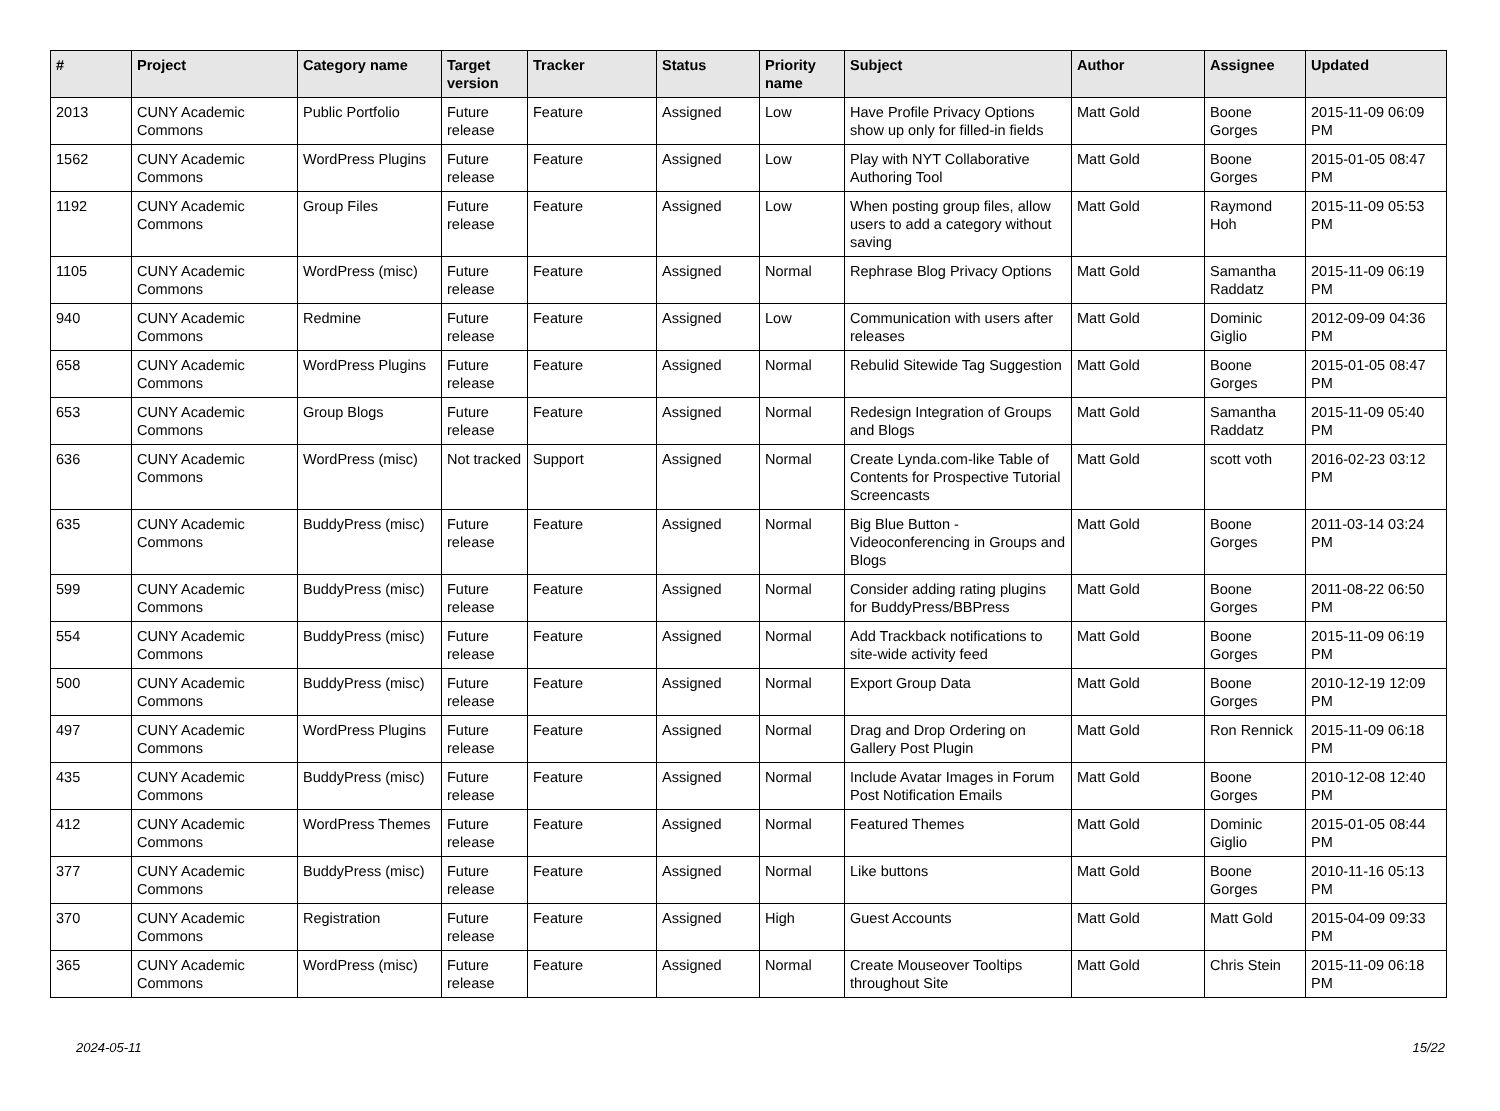| # | Project | Category name | Target version | Tracker | Status | Priority name | Subject | Author | Assignee | Updated |
| --- | --- | --- | --- | --- | --- | --- | --- | --- | --- | --- |
| 2013 | CUNY Academic Commons | Public Portfolio | Future release | Feature | Assigned | Low | Have Profile Privacy Options show up only for filled-in fields | Matt Gold | Boone Gorges | 2015-11-09 06:09 PM |
| 1562 | CUNY Academic Commons | WordPress Plugins | Future release | Feature | Assigned | Low | Play with NYT Collaborative Authoring Tool | Matt Gold | Boone Gorges | 2015-01-05 08:47 PM |
| 1192 | CUNY Academic Commons | Group Files | Future release | Feature | Assigned | Low | When posting group files, allow users to add a category without saving | Matt Gold | Raymond Hoh | 2015-11-09 05:53 PM |
| 1105 | CUNY Academic Commons | WordPress (misc) | Future release | Feature | Assigned | Normal | Rephrase Blog Privacy Options | Matt Gold | Samantha Raddatz | 2015-11-09 06:19 PM |
| 940 | CUNY Academic Commons | Redmine | Future release | Feature | Assigned | Low | Communication with users after releases | Matt Gold | Dominic Giglio | 2012-09-09 04:36 PM |
| 658 | CUNY Academic Commons | WordPress Plugins | Future release | Feature | Assigned | Normal | Rebulid Sitewide Tag Suggestion | Matt Gold | Boone Gorges | 2015-01-05 08:47 PM |
| 653 | CUNY Academic Commons | Group Blogs | Future release | Feature | Assigned | Normal | Redesign Integration of Groups and Blogs | Matt Gold | Samantha Raddatz | 2015-11-09 05:40 PM |
| 636 | CUNY Academic Commons | WordPress (misc) | Not tracked | Support | Assigned | Normal | Create Lynda.com-like Table of Contents for Prospective Tutorial Screencasts | Matt Gold | scott voth | 2016-02-23 03:12 PM |
| 635 | CUNY Academic Commons | BuddyPress (misc) | Future release | Feature | Assigned | Normal | Big Blue Button - Videoconferencing in Groups and Blogs | Matt Gold | Boone Gorges | 2011-03-14 03:24 PM |
| 599 | CUNY Academic Commons | BuddyPress (misc) | Future release | Feature | Assigned | Normal | Consider adding rating plugins for BuddyPress/BBPress | Matt Gold | Boone Gorges | 2011-08-22 06:50 PM |
| 554 | CUNY Academic Commons | BuddyPress (misc) | Future release | Feature | Assigned | Normal | Add Trackback notifications to site-wide activity feed | Matt Gold | Boone Gorges | 2015-11-09 06:19 PM |
| 500 | CUNY Academic Commons | BuddyPress (misc) | Future release | Feature | Assigned | Normal | Export Group Data | Matt Gold | Boone Gorges | 2010-12-19 12:09 PM |
| 497 | CUNY Academic Commons | WordPress Plugins | Future release | Feature | Assigned | Normal | Drag and Drop Ordering on Gallery Post Plugin | Matt Gold | Ron Rennick | 2015-11-09 06:18 PM |
| 435 | CUNY Academic Commons | BuddyPress (misc) | Future release | Feature | Assigned | Normal | Include Avatar Images in Forum Post Notification Emails | Matt Gold | Boone Gorges | 2010-12-08 12:40 PM |
| 412 | CUNY Academic Commons | WordPress Themes | Future release | Feature | Assigned | Normal | Featured Themes | Matt Gold | Dominic Giglio | 2015-01-05 08:44 PM |
| 377 | CUNY Academic Commons | BuddyPress (misc) | Future release | Feature | Assigned | Normal | Like buttons | Matt Gold | Boone Gorges | 2010-11-16 05:13 PM |
| 370 | CUNY Academic Commons | Registration | Future release | Feature | Assigned | High | Guest Accounts | Matt Gold | Matt Gold | 2015-04-09 09:33 PM |
| 365 | CUNY Academic Commons | WordPress (misc) | Future release | Feature | Assigned | Normal | Create Mouseover Tooltips throughout Site | Matt Gold | Chris Stein | 2015-11-09 06:18 PM |
2024-05-11 15/22